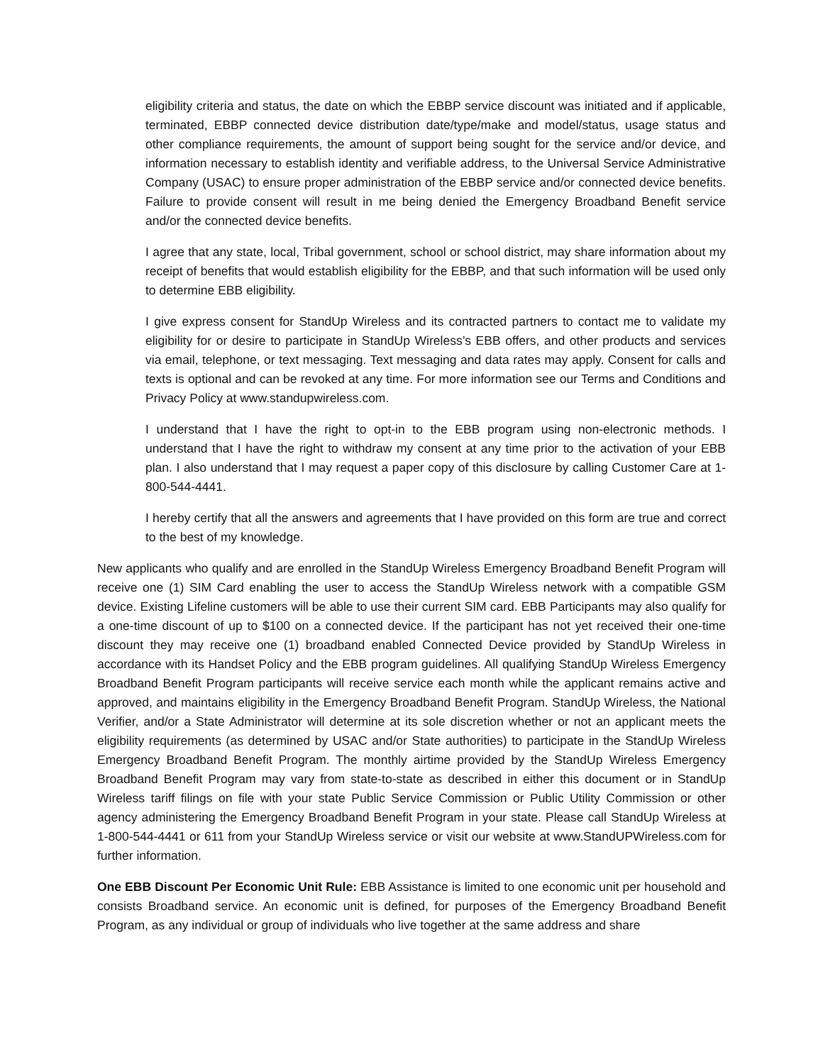eligibility criteria and status, the date on which the EBBP service discount was initiated and if applicable, terminated, EBBP connected device distribution date/type/make and model/status, usage status and other compliance requirements, the amount of support being sought for the service and/or device, and information necessary to establish identity and verifiable address, to the Universal Service Administrative Company (USAC) to ensure proper administration of the EBBP service and/or connected device benefits. Failure to provide consent will result in me being denied the Emergency Broadband Benefit service and/or the connected device benefits.
I agree that any state, local, Tribal government, school or school district, may share information about my receipt of benefits that would establish eligibility for the EBBP, and that such information will be used only to determine EBB eligibility.
I give express consent for StandUp Wireless and its contracted partners to contact me to validate my eligibility for or desire to participate in StandUp Wireless’s EBB offers, and other products and services via email, telephone, or text messaging. Text messaging and data rates may apply. Consent for calls and texts is optional and can be revoked at any time. For more information see our Terms and Conditions and Privacy Policy at www.standupwireless.com.
I understand that I have the right to opt-in to the EBB program using non-electronic methods. I understand that I have the right to withdraw my consent at any time prior to the activation of your EBB plan. I also understand that I may request a paper copy of this disclosure by calling Customer Care at 1-800-544-4441.
I hereby certify that all the answers and agreements that I have provided on this form are true and correct to the best of my knowledge.
New applicants who qualify and are enrolled in the StandUp Wireless Emergency Broadband Benefit Program will receive one (1) SIM Card enabling the user to access the StandUp Wireless network with a compatible GSM device. Existing Lifeline customers will be able to use their current SIM card. EBB Participants may also qualify for a one-time discount of up to $100 on a connected device. If the participant has not yet received their one-time discount they may receive one (1) broadband enabled Connected Device provided by StandUp Wireless in accordance with its Handset Policy and the EBB program guidelines. All qualifying StandUp Wireless Emergency Broadband Benefit Program participants will receive service each month while the applicant remains active and approved, and maintains eligibility in the Emergency Broadband Benefit Program. StandUp Wireless, the National Verifier, and/or a State Administrator will determine at its sole discretion whether or not an applicant meets the eligibility requirements (as determined by USAC and/or State authorities) to participate in the StandUp Wireless Emergency Broadband Benefit Program. The monthly airtime provided by the StandUp Wireless Emergency Broadband Benefit Program may vary from state-to-state as described in either this document or in StandUp Wireless tariff filings on file with your state Public Service Commission or Public Utility Commission or other agency administering the Emergency Broadband Benefit Program in your state. Please call StandUp Wireless at 1-800-544-4441 or 611 from your StandUp Wireless service or visit our website at www.StandUPWireless.com for further information.
One EBB Discount Per Economic Unit Rule: EBB Assistance is limited to one economic unit per household and consists Broadband service. An economic unit is defined, for purposes of the Emergency Broadband Benefit Program, as any individual or group of individuals who live together at the same address and share